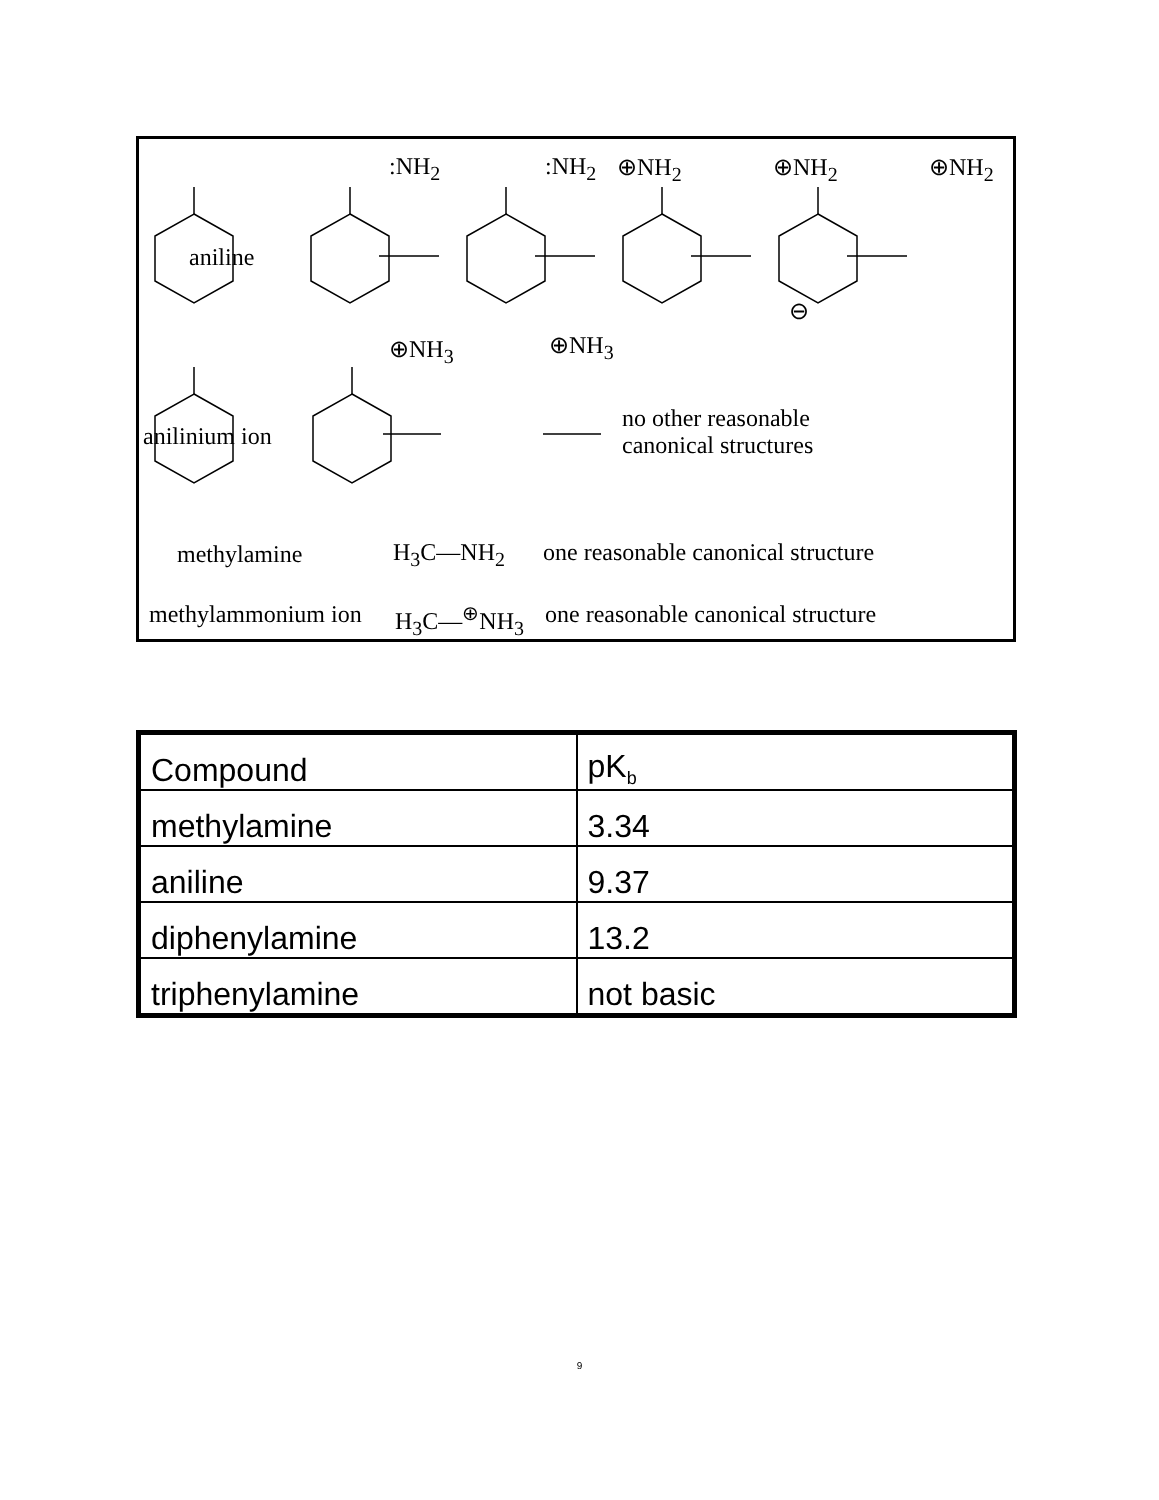:NH<sub>2</sub> :NH<sub>2</sub> ⊕NH<sub>2</sub> ⊕NH<sub>2</sub> ⊕NH<sub>2</sub>
aniline
⊖
⊕NH<sub>3</sub> ⊕NH<sub>3</sub>
anilinium ion
no other reasonable
canonical structures
methylamine H<sub>3</sub>C—NH<sub>2</sub> one reasonable canonical structure
methylammonium ion H<sub>3</sub>C—<sup>⊕</sup>NH<sub>3</sub> one reasonable canonical structure
| Compound | pK<sub>b</sub> |
| methylamine | 3.34 |
| aniline | 9.37 |
| diphenylamine | 13.2 |
| triphenylamine | not basic |
9